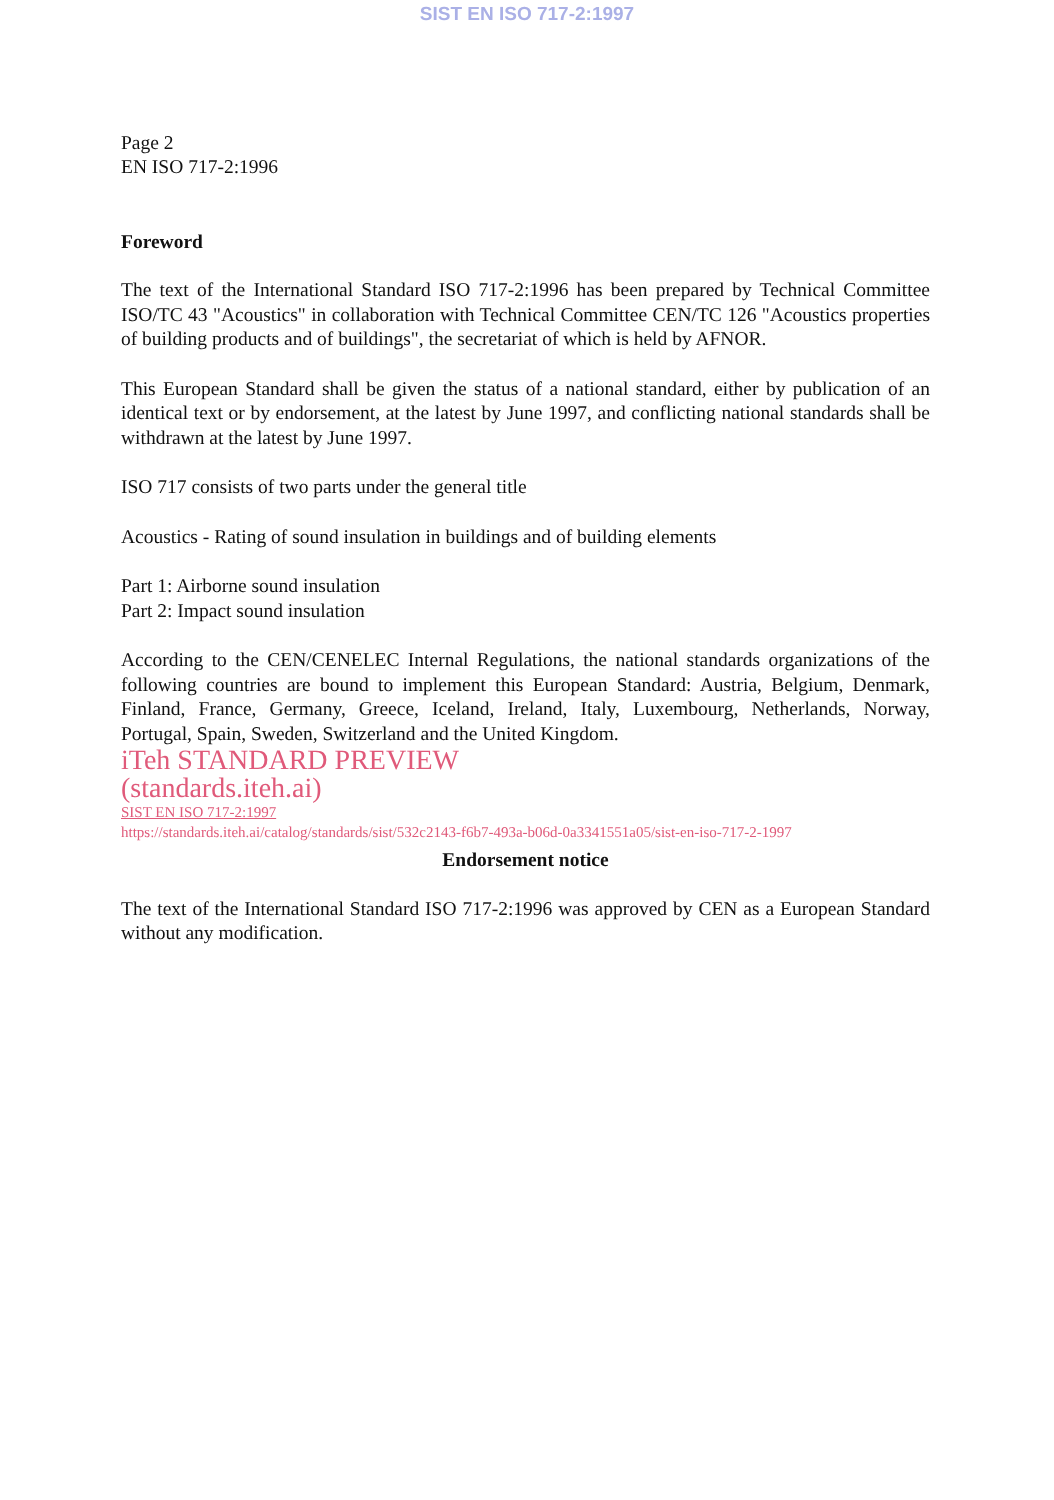SIST EN ISO 717-2:1997
Page 2
EN ISO 717-2:1996
Foreword
The text of the International Standard ISO 717-2:1996 has been prepared by Technical Committee ISO/TC 43 "Acoustics" in collaboration with Technical Committee CEN/TC 126 "Acoustics properties of building products and of buildings", the secretariat of which is held by AFNOR.
This European Standard shall be given the status of a national standard, either by publication of an identical text or by endorsement, at the latest by June 1997, and conflicting national standards shall be withdrawn at the latest by June 1997.
ISO 717 consists of two parts under the general title
Acoustics - Rating of sound insulation in buildings and of building elements
Part 1: Airborne sound insulation
Part 2: Impact sound insulation
According to the CEN/CENELEC Internal Regulations, the national standards organizations of the following countries are bound to implement this European Standard: Austria, Belgium, Denmark, Finland, France, Germany, Greece, Iceland, Ireland, Italy, Luxembourg, Netherlands, Norway, Portugal, Spain, Sweden, Switzerland and the United Kingdom.
iTeh STANDARD PREVIEW
(standards.iteh.ai)
SIST EN ISO 717-2:1997
https://standards.iteh.ai/catalog/standards/sist/532c2143-f6b7-493a-b06d-0a3341551a05/sist-en-iso-717-2-1997
Endorsement notice
The text of the International Standard ISO 717-2:1996 was approved by CEN as a European Standard without any modification.